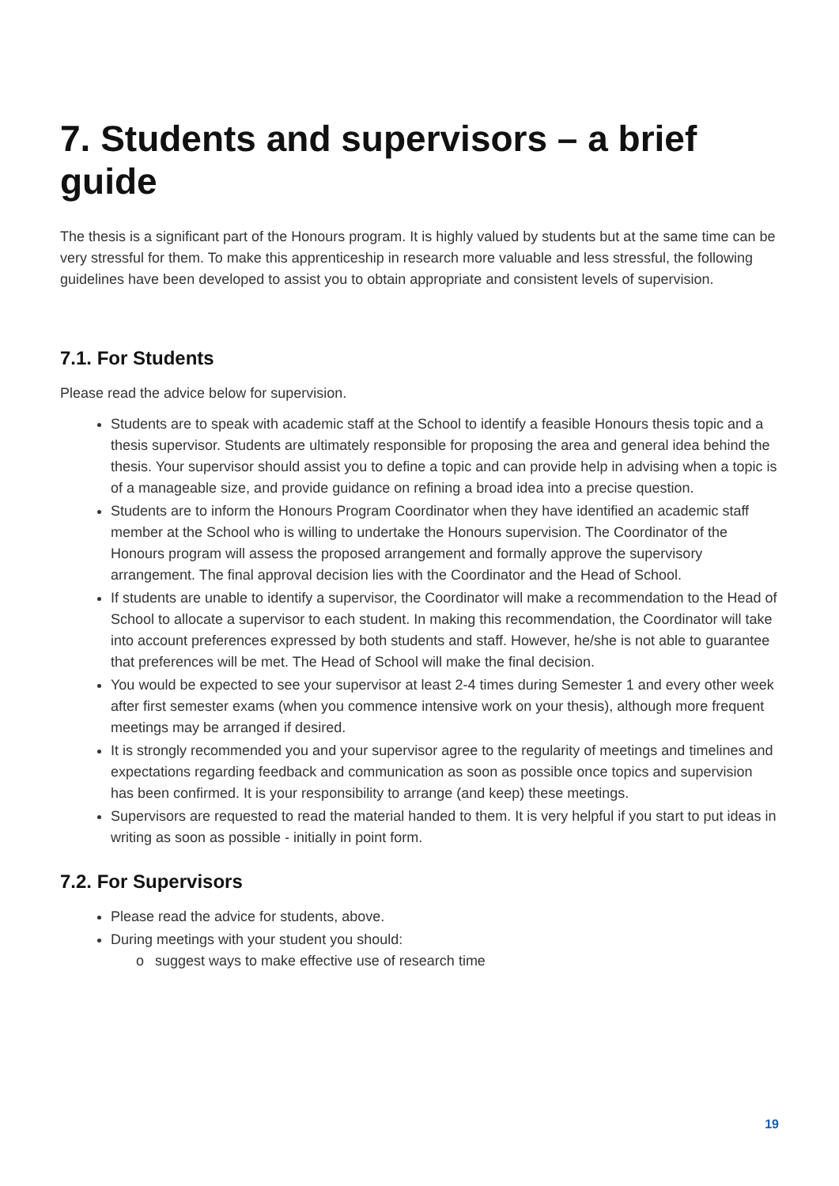7. Students and supervisors – a brief guide
The thesis is a significant part of the Honours program. It is highly valued by students but at the same time can be very stressful for them. To make this apprenticeship in research more valuable and less stressful, the following guidelines have been developed to assist you to obtain appropriate and consistent levels of supervision.
7.1. For Students
Please read the advice below for supervision.
Students are to speak with academic staff at the School to identify a feasible Honours thesis topic and a thesis supervisor. Students are ultimately responsible for proposing the area and general idea behind the thesis. Your supervisor should assist you to define a topic and can provide help in advising when a topic is of a manageable size, and provide guidance on refining a broad idea into a precise question.
Students are to inform the Honours Program Coordinator when they have identified an academic staff member at the School who is willing to undertake the Honours supervision. The Coordinator of the Honours program will assess the proposed arrangement and formally approve the supervisory arrangement. The final approval decision lies with the Coordinator and the Head of School.
If students are unable to identify a supervisor, the Coordinator will make a recommendation to the Head of School to allocate a supervisor to each student. In making this recommendation, the Coordinator will take into account preferences expressed by both students and staff. However, he/she is not able to guarantee that preferences will be met. The Head of School will make the final decision.
You would be expected to see your supervisor at least 2-4 times during Semester 1 and every other week after first semester exams (when you commence intensive work on your thesis), although more frequent meetings may be arranged if desired.
It is strongly recommended you and your supervisor agree to the regularity of meetings and timelines and expectations regarding feedback and communication as soon as possible once topics and supervision has been confirmed. It is your responsibility to arrange (and keep) these meetings.
Supervisors are requested to read the material handed to them. It is very helpful if you start to put ideas in writing as soon as possible - initially in point form.
7.2. For Supervisors
Please read the advice for students, above.
During meetings with your student you should:
o suggest ways to make effective use of research time
19